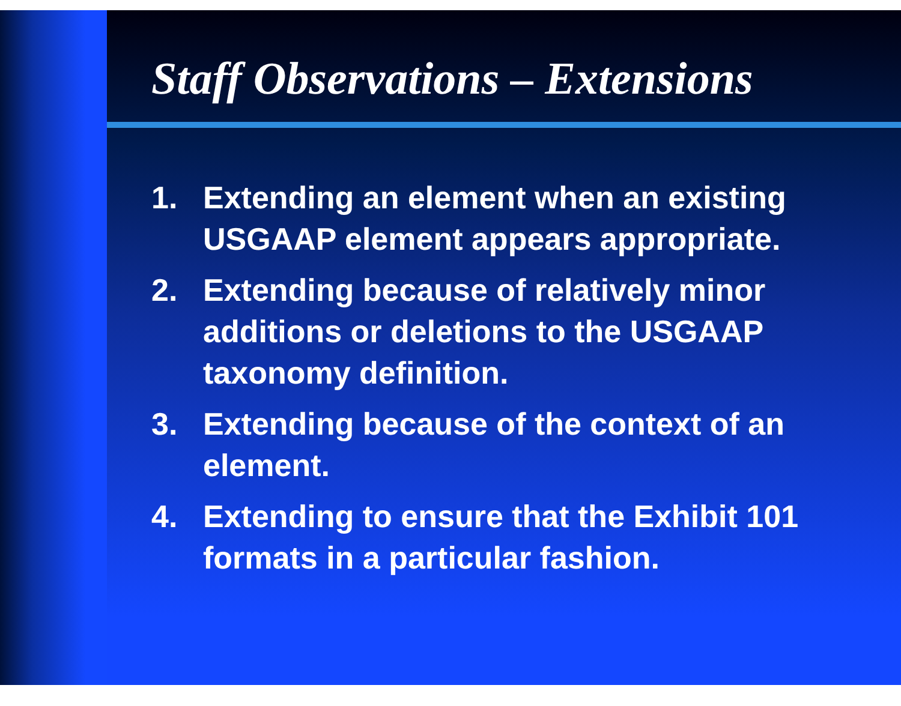Staff Observations – Extensions
1. Extending an element when an existing USGAAP element appears appropriate.
2. Extending because of relatively minor additions or deletions to the USGAAP taxonomy definition.
3. Extending because of the context of an element.
4. Extending to ensure that the Exhibit 101 formats in a particular fashion.